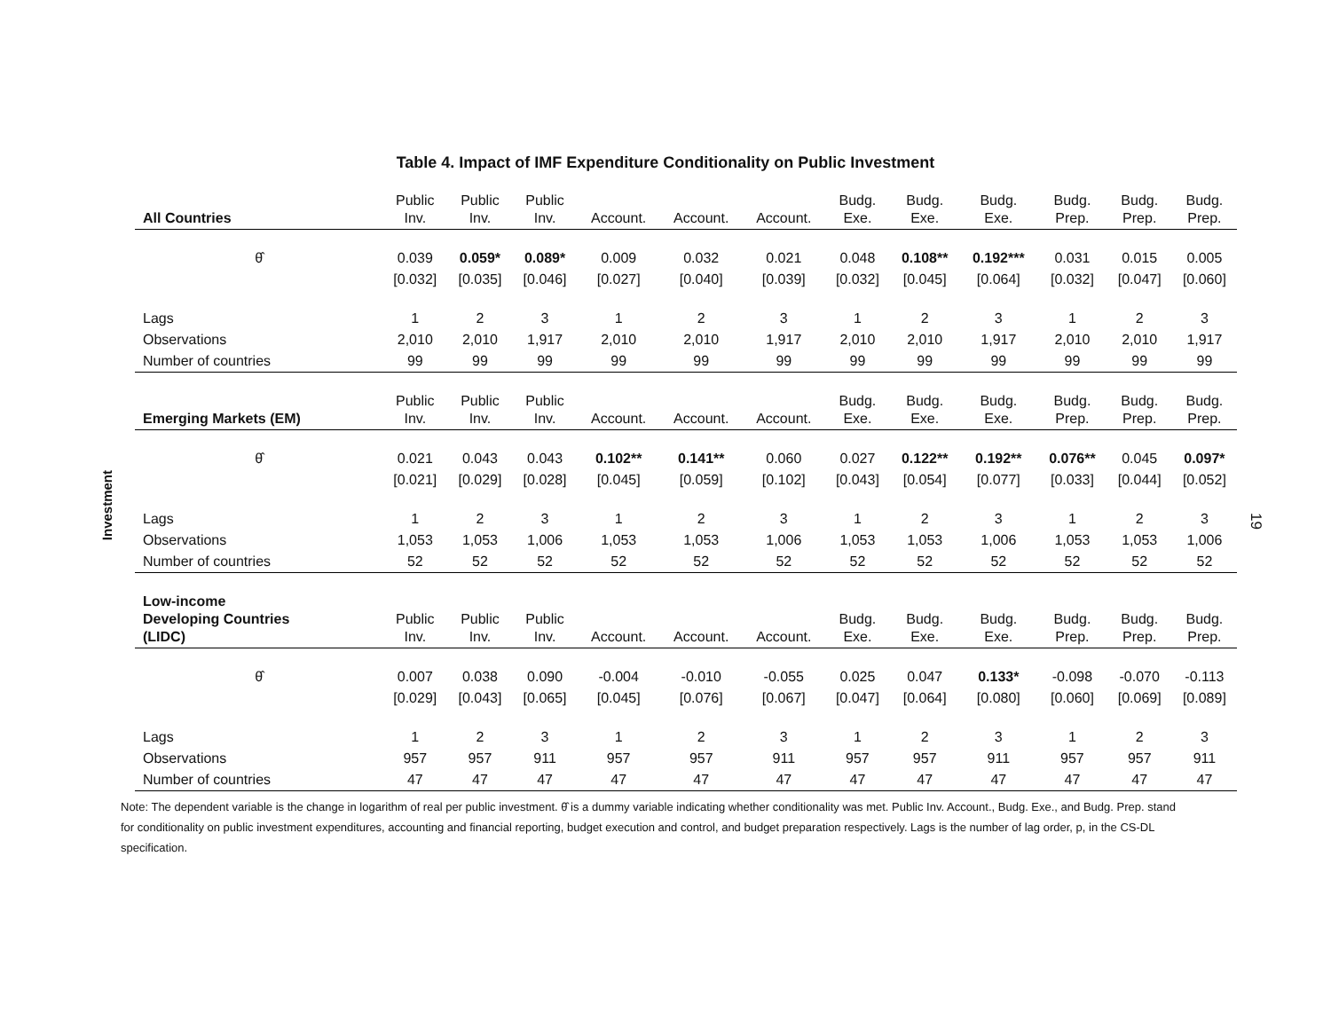Table 4. Impact of IMF Expenditure Conditionality on Public Investment
Investment
19
| All Countries | Public Inv. | Public Inv. | Public Inv. | Account. | Account. | Account. | Budg. Exe. | Budg. Exe. | Budg. Exe. | Budg. Prep. | Budg. Prep. | Budg. Prep. |
| --- | --- | --- | --- | --- | --- | --- | --- | --- | --- | --- | --- | --- |
| θ̂ | 0.039 | 0.059* | 0.089* | 0.009 | 0.032 | 0.021 | 0.048 | 0.108** | 0.192*** | 0.031 | 0.015 | 0.005 |
| | [0.032] | [0.035] | [0.046] | [0.027] | [0.040] | [0.039] | [0.032] | [0.045] | [0.064] | [0.032] | [0.047] | [0.060] |
| Lags | 1 | 2 | 3 | 1 | 2 | 3 | 1 | 2 | 3 | 1 | 2 | 3 |
| Observations | 2,010 | 2,010 | 1,917 | 2,010 | 2,010 | 1,917 | 2,010 | 2,010 | 1,917 | 2,010 | 2,010 | 1,917 |
| Number of countries | 99 | 99 | 99 | 99 | 99 | 99 | 99 | 99 | 99 | 99 | 99 | 99 |
| Emerging Markets (EM) | Public Inv. | Public Inv. | Public Inv. | Account. | Account. | Account. | Budg. Exe. | Budg. Exe. | Budg. Exe. | Budg. Prep. | Budg. Prep. | Budg. Prep. |
| θ̂ | 0.021 | 0.043 | 0.043 | 0.102** | 0.141** | 0.060 | 0.027 | 0.122** | 0.192** | 0.076** | 0.045 | 0.097* |
| | [0.021] | [0.029] | [0.028] | [0.045] | [0.059] | [0.102] | [0.043] | [0.054] | [0.077] | [0.033] | [0.044] | [0.052] |
| Lags | 1 | 2 | 3 | 1 | 2 | 3 | 1 | 2 | 3 | 1 | 2 | 3 |
| Observations | 1,053 | 1,053 | 1,006 | 1,053 | 1,053 | 1,006 | 1,053 | 1,053 | 1,006 | 1,053 | 1,053 | 1,006 |
| Number of countries | 52 | 52 | 52 | 52 | 52 | 52 | 52 | 52 | 52 | 52 | 52 | 52 |
| Low-income Developing Countries (LIDC) | Public Inv. | Public Inv. | Public Inv. | Account. | Account. | Account. | Budg. Exe. | Budg. Exe. | Budg. Exe. | Budg. Prep. | Budg. Prep. | Budg. Prep. |
| θ̂ | 0.007 | 0.038 | 0.090 | -0.004 | -0.010 | -0.055 | 0.025 | 0.047 | 0.133* | -0.098 | -0.070 | -0.113 |
| | [0.029] | [0.043] | [0.065] | [0.045] | [0.076] | [0.067] | [0.047] | [0.064] | [0.080] | [0.060] | [0.069] | [0.089] |
| Lags | 1 | 2 | 3 | 1 | 2 | 3 | 1 | 2 | 3 | 1 | 2 | 3 |
| Observations | 957 | 957 | 911 | 957 | 957 | 911 | 957 | 957 | 911 | 957 | 957 | 911 |
| Number of countries | 47 | 47 | 47 | 47 | 47 | 47 | 47 | 47 | 47 | 47 | 47 | 47 |
Note: The dependent variable is the change in logarithm of real per public investment. θ̂ is a dummy variable indicating whether conditionality was met. Public Inv. Account., Budg. Exe., and Budg. Prep. stand for conditionality on public investment expenditures, accounting and financial reporting, budget execution and control, and budget preparation respectively. Lags is the number of lag order, p, in the CS-DL specification.